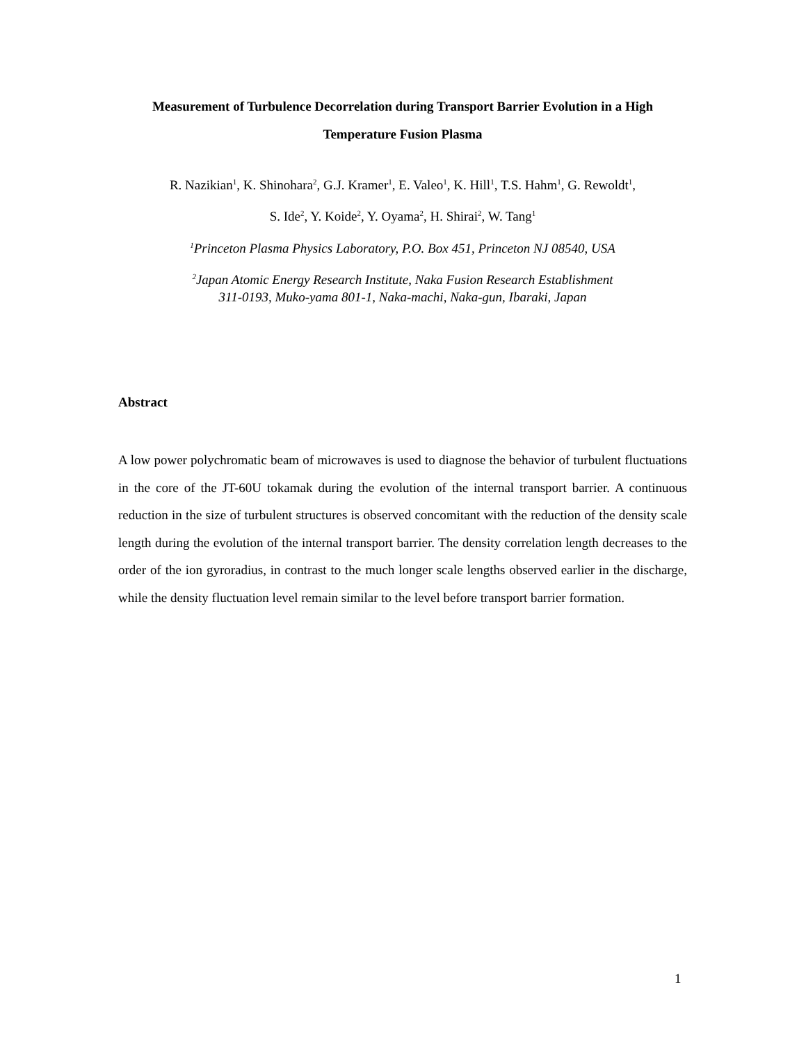Measurement of Turbulence Decorrelation during Transport Barrier Evolution in a High Temperature Fusion Plasma
R. Nazikian<sup>1</sup>, K. Shinohara<sup>2</sup>, G.J. Kramer<sup>1</sup>, E. Valeo<sup>1</sup>, K. Hill<sup>1</sup>, T.S. Hahm<sup>1</sup>, G. Rewoldt<sup>1</sup>,
S. Ide<sup>2</sup>, Y. Koide<sup>2</sup>, Y. Oyama<sup>2</sup>, H. Shirai<sup>2</sup>, W. Tang<sup>1</sup>
<sup>1</sup> Princeton Plasma Physics Laboratory, P.O. Box 451, Princeton NJ 08540, USA
<sup>2</sup> Japan Atomic Energy Research Institute, Naka Fusion Research Establishment
311-0193, Muko-yama 801-1, Naka-machi, Naka-gun, Ibaraki, Japan
Abstract
A low power polychromatic beam of microwaves is used to diagnose the behavior of turbulent fluctuations in the core of the JT-60U tokamak during the evolution of the internal transport barrier. A continuous reduction in the size of turbulent structures is observed concomitant with the reduction of the density scale length during the evolution of the internal transport barrier. The density correlation length decreases to the order of the ion gyroradius, in contrast to the much longer scale lengths observed earlier in the discharge, while the density fluctuation level remain similar to the level before transport barrier formation.
1